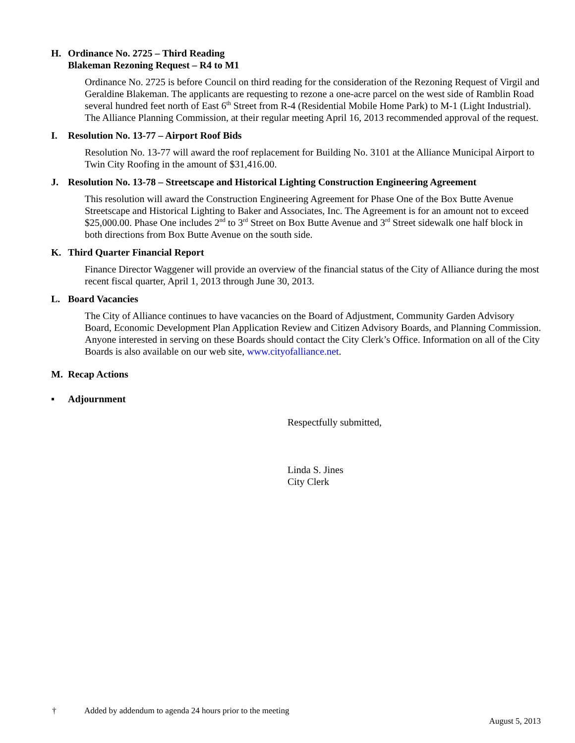H. Ordinance No. 2725 – Third Reading
Blakeman Rezoning Request – R4 to M1
Ordinance No. 2725 is before Council on third reading for the consideration of the Rezoning Request of Virgil and Geraldine Blakeman. The applicants are requesting to rezone a one-acre parcel on the west side of Ramblin Road several hundred feet north of East 6<sup>th</sup> Street from R-4 (Residential Mobile Home Park) to M-1 (Light Industrial). The Alliance Planning Commission, at their regular meeting April 16, 2013 recommended approval of the request.
I. Resolution No. 13-77 – Airport Roof Bids
Resolution No. 13-77 will award the roof replacement for Building No. 3101 at the Alliance Municipal Airport to Twin City Roofing in the amount of $31,416.00.
J. Resolution No. 13-78 – Streetscape and Historical Lighting Construction Engineering Agreement
This resolution will award the Construction Engineering Agreement for Phase One of the Box Butte Avenue Streetscape and Historical Lighting to Baker and Associates, Inc. The Agreement is for an amount not to exceed $25,000.00. Phase One includes 2<sup>nd</sup> to 3<sup>rd</sup> Street on Box Butte Avenue and 3<sup>rd</sup> Street sidewalk one half block in both directions from Box Butte Avenue on the south side.
K. Third Quarter Financial Report
Finance Director Waggener will provide an overview of the financial status of the City of Alliance during the most recent fiscal quarter, April 1, 2013 through June 30, 2013.
L. Board Vacancies
The City of Alliance continues to have vacancies on the Board of Adjustment, Community Garden Advisory Board, Economic Development Plan Application Review and Citizen Advisory Boards, and Planning Commission. Anyone interested in serving on these Boards should contact the City Clerk’s Office. Information on all of the City Boards is also available on our web site, www.cityofalliance.net.
M. Recap Actions
▪ Adjournment
Respectfully submitted,
Linda S. Jines
City Clerk
† Added by addendum to agenda 24 hours prior to the meeting
August 5, 2013